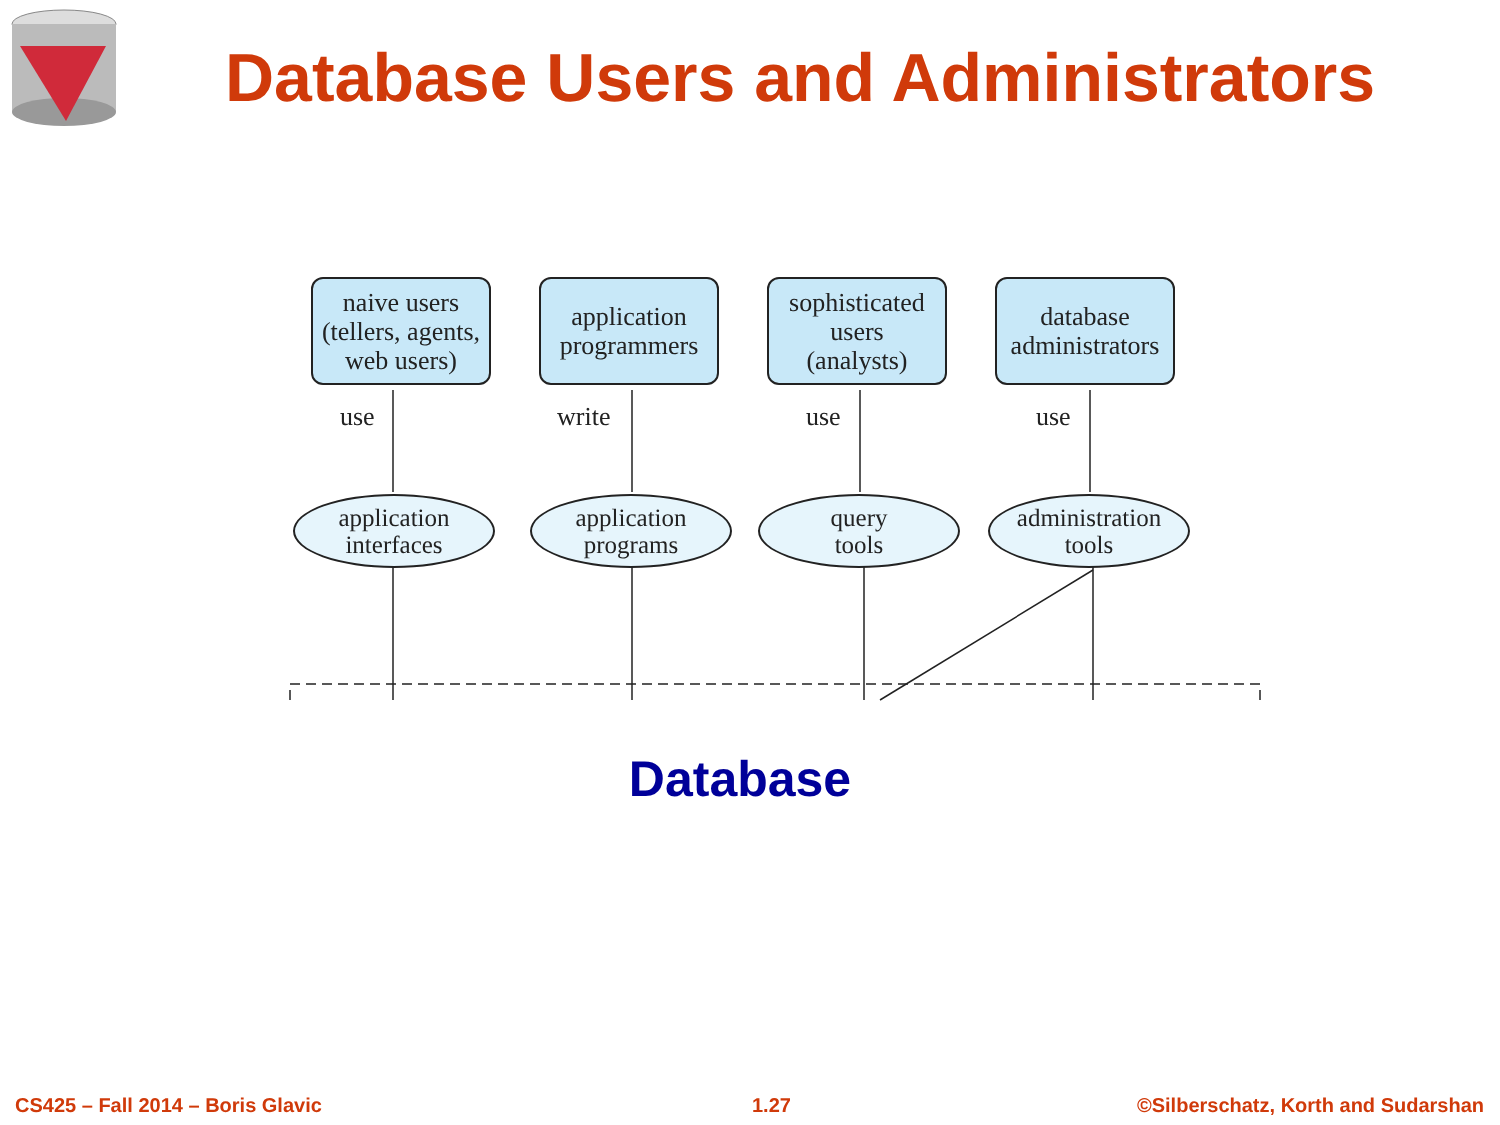Database Users and Administrators
naive users
(tellers, agents,
web users)
application
programmers
sophisticated
users
(analysts)
database
administrators
use write use use
application
interfaces
application
programs
query
tools
administration
tools
Database
CS425 – Fall 2014 – Boris Glavic
1.27
©Silberschatz, Korth and Sudarshan